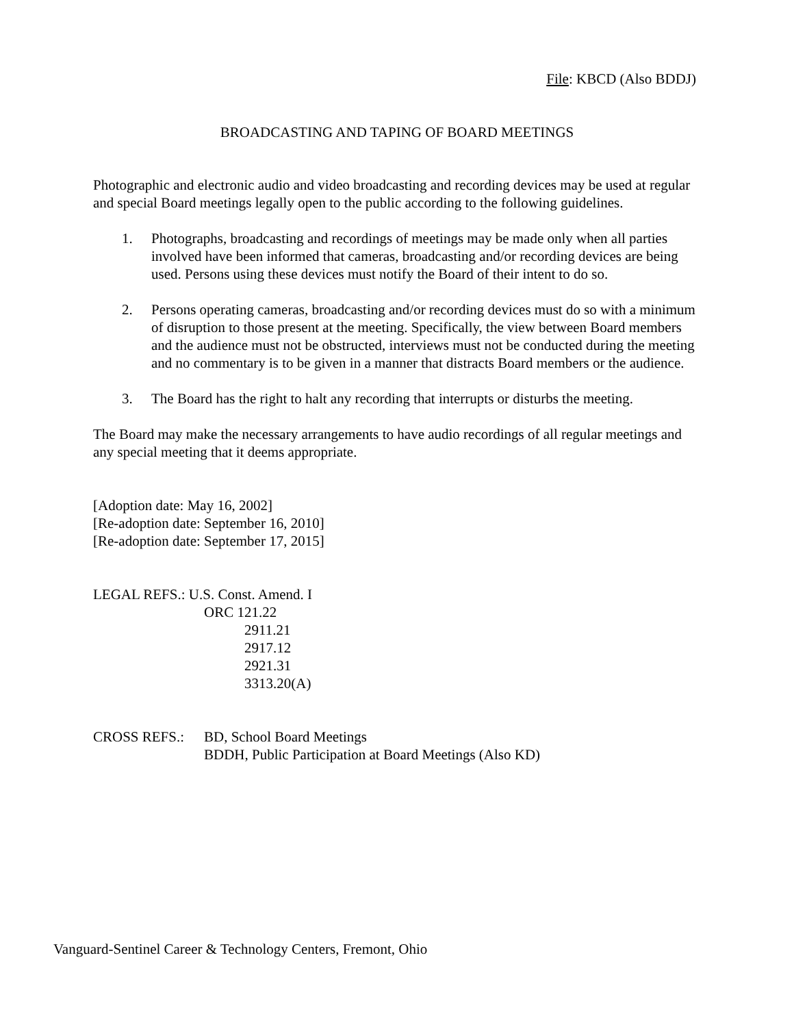File: KBCD (Also BDDJ)
BROADCASTING AND TAPING OF BOARD MEETINGS
Photographic and electronic audio and video broadcasting and recording devices may be used at regular and special Board meetings legally open to the public according to the following guidelines.
1. Photographs, broadcasting and recordings of meetings may be made only when all parties involved have been informed that cameras, broadcasting and/or recording devices are being used. Persons using these devices must notify the Board of their intent to do so.
2. Persons operating cameras, broadcasting and/or recording devices must do so with a minimum of disruption to those present at the meeting. Specifically, the view between Board members and the audience must not be obstructed, interviews must not be conducted during the meeting and no commentary is to be given in a manner that distracts Board members or the audience.
3. The Board has the right to halt any recording that interrupts or disturbs the meeting.
The Board may make the necessary arrangements to have audio recordings of all regular meetings and any special meeting that it deems appropriate.
[Adoption date: May 16, 2002]
[Re-adoption date: September 16, 2010]
[Re-adoption date: September 17, 2015]
LEGAL REFS.: U.S. Const. Amend. I
ORC 121.22
2911.21
2917.12
2921.31
3313.20(A)
CROSS REFS.: BD, School Board Meetings
BDDH, Public Participation at Board Meetings (Also KD)
Vanguard-Sentinel Career & Technology Centers, Fremont, Ohio